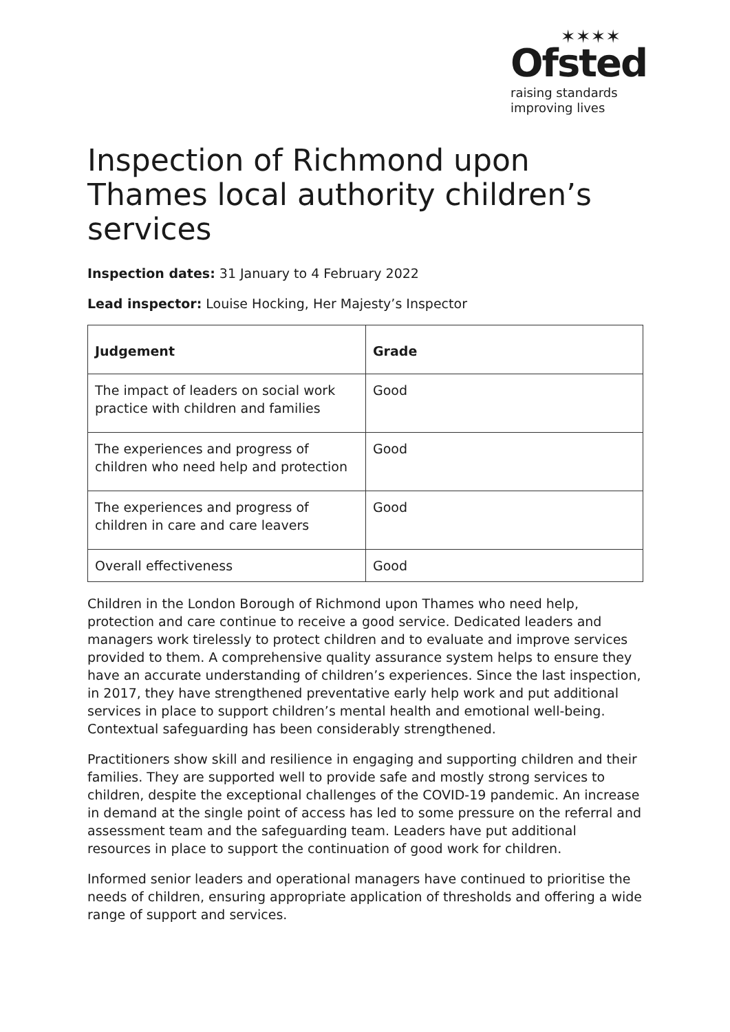✶✶✶✶
Ofsted
raising standards
improving lives
Inspection of Richmond upon Thames local authority children’s services
Inspection dates: 31 January to 4 February 2022
Lead inspector: Louise Hocking, Her Majesty’s Inspector
| Judgement | Grade |
| --- | --- |
| The impact of leaders on social work practice with children and families | Good |
| The experiences and progress of children who need help and protection | Good |
| The experiences and progress of children in care and care leavers | Good |
| Overall effectiveness | Good |
Children in the London Borough of Richmond upon Thames who need help, protection and care continue to receive a good service. Dedicated leaders and managers work tirelessly to protect children and to evaluate and improve services provided to them. A comprehensive quality assurance system helps to ensure they have an accurate understanding of children’s experiences. Since the last inspection, in 2017, they have strengthened preventative early help work and put additional services in place to support children’s mental health and emotional well-being. Contextual safeguarding has been considerably strengthened.
Practitioners show skill and resilience in engaging and supporting children and their families. They are supported well to provide safe and mostly strong services to children, despite the exceptional challenges of the COVID-19 pandemic. An increase in demand at the single point of access has led to some pressure on the referral and assessment team and the safeguarding team. Leaders have put additional resources in place to support the continuation of good work for children.
Informed senior leaders and operational managers have continued to prioritise the needs of children, ensuring appropriate application of thresholds and offering a wide range of support and services.